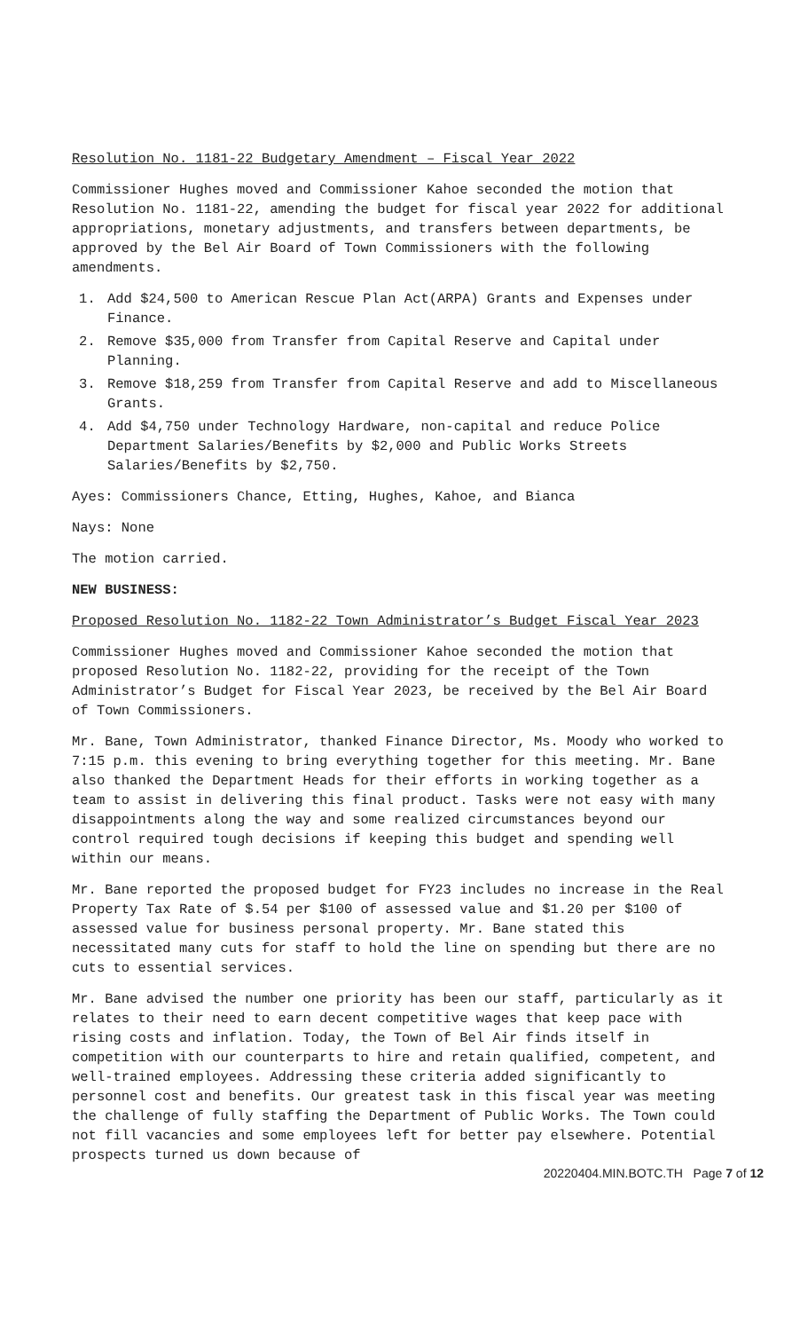Resolution No. 1181-22 Budgetary Amendment – Fiscal Year 2022
Commissioner Hughes moved and Commissioner Kahoe seconded the motion that Resolution No. 1181-22, amending the budget for fiscal year 2022 for additional appropriations, monetary adjustments, and transfers between departments, be approved by the Bel Air Board of Town Commissioners with the following amendments.
1. Add $24,500 to American Rescue Plan Act(ARPA) Grants and Expenses under Finance.
2. Remove $35,000 from Transfer from Capital Reserve and Capital under Planning.
3. Remove $18,259 from Transfer from Capital Reserve and add to Miscellaneous Grants.
4. Add $4,750 under Technology Hardware, non-capital and reduce Police Department Salaries/Benefits by $2,000 and Public Works Streets Salaries/Benefits by $2,750.
Ayes: Commissioners Chance, Etting, Hughes, Kahoe, and Bianca
Nays: None
The motion carried.
NEW BUSINESS:
Proposed Resolution No. 1182-22 Town Administrator’s Budget Fiscal Year 2023
Commissioner Hughes moved and Commissioner Kahoe seconded the motion that proposed Resolution No. 1182-22, providing for the receipt of the Town Administrator’s Budget for Fiscal Year 2023, be received by the Bel Air Board of Town Commissioners.
Mr. Bane, Town Administrator, thanked Finance Director, Ms. Moody who worked to 7:15 p.m. this evening to bring everything together for this meeting. Mr. Bane also thanked the Department Heads for their efforts in working together as a team to assist in delivering this final product. Tasks were not easy with many disappointments along the way and some realized circumstances beyond our control required tough decisions if keeping this budget and spending well within our means.
Mr. Bane reported the proposed budget for FY23 includes no increase in the Real Property Tax Rate of $.54 per $100 of assessed value and $1.20 per $100 of assessed value for business personal property. Mr. Bane stated this necessitated many cuts for staff to hold the line on spending but there are no cuts to essential services.
Mr. Bane advised the number one priority has been our staff, particularly as it relates to their need to earn decent competitive wages that keep pace with rising costs and inflation. Today, the Town of Bel Air finds itself in competition with our counterparts to hire and retain qualified, competent, and well-trained employees. Addressing these criteria added significantly to personnel cost and benefits. Our greatest task in this fiscal year was meeting the challenge of fully staffing the Department of Public Works. The Town could not fill vacancies and some employees left for better pay elsewhere. Potential prospects turned us down because of
20220404.MIN.BOTC.TH Page 7 of 12